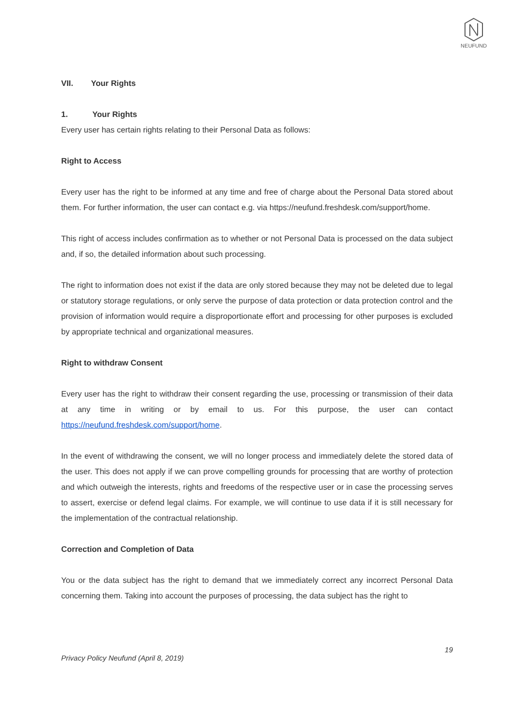NEUFUND
VII. Your Rights
1. Your Rights
Every user has certain rights relating to their Personal Data as follows:
Right to Access
Every user has the right to be informed at any time and free of charge about the Personal Data stored about them. For further information, the user can contact e.g. via https://neufund.freshdesk.com/support/home.
This right of access includes confirmation as to whether or not Personal Data is processed on the data subject and, if so, the detailed information about such processing.
The right to information does not exist if the data are only stored because they may not be deleted due to legal or statutory storage regulations, or only serve the purpose of data protection or data protection control and the provision of information would require a disproportionate effort and processing for other purposes is excluded by appropriate technical and organizational measures.
Right to withdraw Consent
Every user has the right to withdraw their consent regarding the use, processing or transmission of their data at any time in writing or by email to us. For this purpose, the user can contact https://neufund.freshdesk.com/support/home.
In the event of withdrawing the consent, we will no longer process and immediately delete the stored data of the user. This does not apply if we can prove compelling grounds for processing that are worthy of protection and which outweigh the interests, rights and freedoms of the respective user or in case the processing serves to assert, exercise or defend legal claims. For example, we will continue to use data if it is still necessary for the implementation of the contractual relationship.
Correction and Completion of Data
You or the data subject has the right to demand that we immediately correct any incorrect Personal Data concerning them. Taking into account the purposes of processing, the data subject has the right to
19
Privacy Policy Neufund (April 8, 2019)